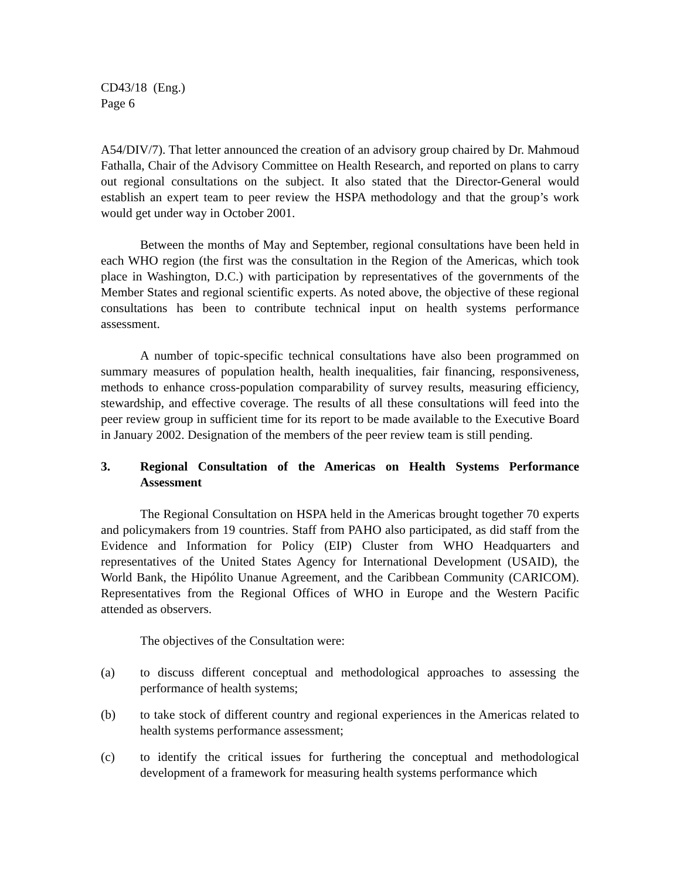CD43/18 (Eng.)
Page 6
A54/DIV/7). That letter announced the creation of an advisory group chaired by Dr. Mahmoud Fathalla, Chair of the Advisory Committee on Health Research, and reported on plans to carry out regional consultations on the subject. It also stated that the Director-General would establish an expert team to peer review the HSPA methodology and that the group’s work would get under way in October 2001.
Between the months of May and September, regional consultations have been held in each WHO region (the first was the consultation in the Region of the Americas, which took place in Washington, D.C.) with participation by representatives of the governments of the Member States and regional scientific experts. As noted above, the objective of these regional consultations has been to contribute technical input on health systems performance assessment.
A number of topic-specific technical consultations have also been programmed on summary measures of population health, health inequalities, fair financing, responsiveness, methods to enhance cross-population comparability of survey results, measuring efficiency, stewardship, and effective coverage. The results of all these consultations will feed into the peer review group in sufficient time for its report to be made available to the Executive Board in January 2002. Designation of the members of the peer review team is still pending.
3. Regional Consultation of the Americas on Health Systems Performance Assessment
The Regional Consultation on HSPA held in the Americas brought together 70 experts and policymakers from 19 countries. Staff from PAHO also participated, as did staff from the Evidence and Information for Policy (EIP) Cluster from WHO Headquarters and representatives of the United States Agency for International Development (USAID), the World Bank, the Hipólito Unanue Agreement, and the Caribbean Community (CARICOM). Representatives from the Regional Offices of WHO in Europe and the Western Pacific attended as observers.
The objectives of the Consultation were:
(a) to discuss different conceptual and methodological approaches to assessing the performance of health systems;
(b) to take stock of different country and regional experiences in the Americas related to health systems performance assessment;
(c) to identify the critical issues for furthering the conceptual and methodological development of a framework for measuring health systems performance which